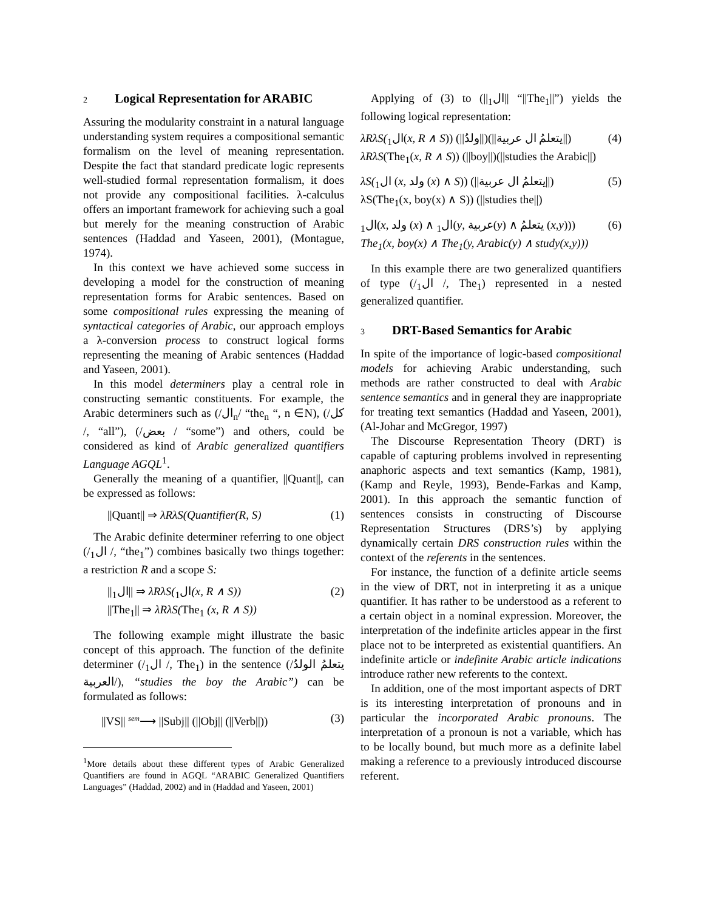2 Logical Representation for ARABIC
Assuring the modularity constraint in a natural language understanding system requires a compositional semantic formalism on the level of meaning representation. Despite the fact that standard predicate logic represents well-studied formal representation formalism, it does not provide any compositional facilities. λ-calculus offers an important framework for achieving such a goal but merely for the meaning construction of Arabic sentences (Haddad and Yaseen, 2001), (Montague, 1974).
In this context we have achieved some success in developing a model for the construction of meaning representation forms for Arabic sentences. Based on some compositional rules expressing the meaning of syntactical categories of Arabic, our approach employs a λ-conversion process to construct logical forms representing the meaning of Arabic sentences (Haddad and Yaseen, 2001).
In this model determiners play a central role in constructing semantic constituents. For example, the Arabic determiners such as (/ال<sub>n</sub>/ “the<sub>n</sub> “, n ∈N), (/كل /, “all”), (/بعض / “some”) and others, could be considered as kind of Arabic generalized quantifiers Language AGQL<sup>1</sup>.
Generally the meaning of a quantifier, ||Quant||, can be expressed as follows:
||Quant|| ⇒ λRλS(Quantifier(R, S) (1)
The Arabic definite determiner referring to one object (/ال<sub>1</sub> /, “the<sub>1</sub>”) combines basically two things together: a restriction R and a scope S:
||ال<sub>1</sub>|| ⇒ λRλS(ال<sub>1</sub>(x, R ∧ S))
||The<sub>1</sub>|| ⇒ λRλS(The<sub>1</sub> (x, R ∧ S)) (2)
The following example might illustrate the basic concept of this approach. The function of the definite determiner (/ال<sub>1</sub> /, The<sub>1</sub>) in the sentence (/يتعلمُ الولدُ العربية/), “studies the boy the Arabic”) can be formulated as follows:
||VS|| <sup>sem</sup>⟶ ||Subj|| (||Obj|| (||Verb||)) (3)
<sup>1</sup> More details about these different types of Arabic Generalized Quantifiers are found in AGQL “ARABIC Generalized Quantifiers Languages” (Haddad, 2002) and in (Haddad and Yaseen, 2001)
Applying of (3) to (||ال<sub>1</sub>|| “||The<sub>1</sub>||”) yields the following logical representation:
λRλS(ال<sub>1</sub>(x, R ∧ S)) (||ولدُ||)(||يتعلمُ ال عربية||)
λRλS(The<sub>1</sub>(x, R ∧ S)) (||boy||)(||studies the Arabic||) (4)
λS(ال<sub>1</sub> (x, ولد (x) ∧ S)) (||يتعلمُ ال عربية||)
λS(The<sub>1</sub>(x, boy(x) ∧ S)) (||studies the||) (5)
ال<sub>1</sub>(x, ولد (x) ∧ ال<sub>1</sub>(y, عربية(y) ∧ يتعلمُ (x,y)))
The<sub>1</sub>(x, boy(x) ∧ The<sub>1</sub>(y, Arabic(y) ∧ study(x,y))) (6)
In this example there are two generalized quantifiers of type (/ال<sub>1</sub> /, The<sub>1</sub>) represented in a nested generalized quantifier.
3 DRT-Based Semantics for Arabic
In spite of the importance of logic-based compositional models for achieving Arabic understanding, such methods are rather constructed to deal with Arabic sentence semantics and in general they are inappropriate for treating text semantics (Haddad and Yaseen, 2001), (Al-Johar and McGregor, 1997)
The Discourse Representation Theory (DRT) is capable of capturing problems involved in representing anaphoric aspects and text semantics (Kamp, 1981), (Kamp and Reyle, 1993), Bende-Farkas and Kamp, 2001). In this approach the semantic function of sentences consists in constructing of Discourse Representation Structures (DRS’s) by applying dynamically certain DRS construction rules within the context of the referents in the sentences.
For instance, the function of a definite article seems in the view of DRT, not in interpreting it as a unique quantifier. It has rather to be understood as a referent to a certain object in a nominal expression. Moreover, the interpretation of the indefinite articles appear in the first place not to be interpreted as existential quantifiers. An indefinite article or indefinite Arabic article indications introduce rather new referents to the context.
In addition, one of the most important aspects of DRT is its interesting interpretation of pronouns and in particular the incorporated Arabic pronouns. The interpretation of a pronoun is not a variable, which has to be locally bound, but much more as a definite label making a reference to a previously introduced discourse referent.